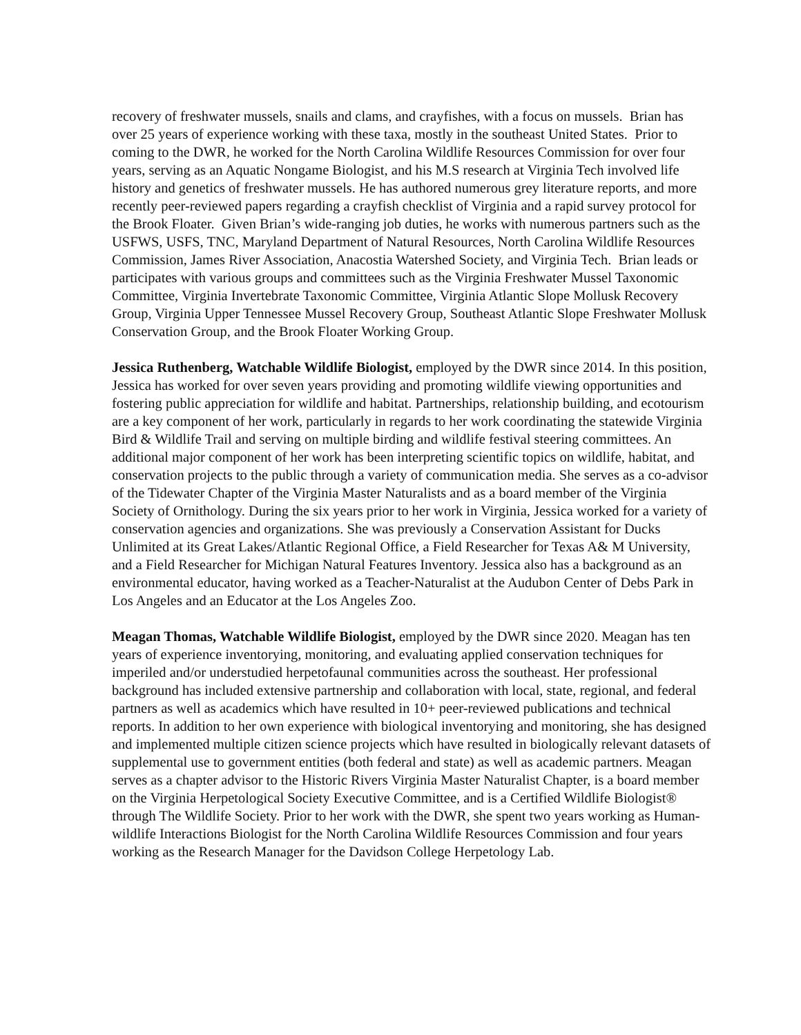recovery of freshwater mussels, snails and clams, and crayfishes, with a focus on mussels. Brian has over 25 years of experience working with these taxa, mostly in the southeast United States. Prior to coming to the DWR, he worked for the North Carolina Wildlife Resources Commission for over four years, serving as an Aquatic Nongame Biologist, and his M.S research at Virginia Tech involved life history and genetics of freshwater mussels. He has authored numerous grey literature reports, and more recently peer-reviewed papers regarding a crayfish checklist of Virginia and a rapid survey protocol for the Brook Floater. Given Brian’s wide-ranging job duties, he works with numerous partners such as the USFWS, USFS, TNC, Maryland Department of Natural Resources, North Carolina Wildlife Resources Commission, James River Association, Anacostia Watershed Society, and Virginia Tech. Brian leads or participates with various groups and committees such as the Virginia Freshwater Mussel Taxonomic Committee, Virginia Invertebrate Taxonomic Committee, Virginia Atlantic Slope Mollusk Recovery Group, Virginia Upper Tennessee Mussel Recovery Group, Southeast Atlantic Slope Freshwater Mollusk Conservation Group, and the Brook Floater Working Group.
Jessica Ruthenberg, Watchable Wildlife Biologist, employed by the DWR since 2014. In this position, Jessica has worked for over seven years providing and promoting wildlife viewing opportunities and fostering public appreciation for wildlife and habitat. Partnerships, relationship building, and ecotourism are a key component of her work, particularly in regards to her work coordinating the statewide Virginia Bird & Wildlife Trail and serving on multiple birding and wildlife festival steering committees. An additional major component of her work has been interpreting scientific topics on wildlife, habitat, and conservation projects to the public through a variety of communication media. She serves as a co-advisor of the Tidewater Chapter of the Virginia Master Naturalists and as a board member of the Virginia Society of Ornithology. During the six years prior to her work in Virginia, Jessica worked for a variety of conservation agencies and organizations. She was previously a Conservation Assistant for Ducks Unlimited at its Great Lakes/Atlantic Regional Office, a Field Researcher for Texas A& M University, and a Field Researcher for Michigan Natural Features Inventory. Jessica also has a background as an environmental educator, having worked as a Teacher-Naturalist at the Audubon Center of Debs Park in Los Angeles and an Educator at the Los Angeles Zoo.
Meagan Thomas, Watchable Wildlife Biologist, employed by the DWR since 2020. Meagan has ten years of experience inventorying, monitoring, and evaluating applied conservation techniques for imperiled and/or understudied herpetofaunal communities across the southeast. Her professional background has included extensive partnership and collaboration with local, state, regional, and federal partners as well as academics which have resulted in 10+ peer-reviewed publications and technical reports. In addition to her own experience with biological inventorying and monitoring, she has designed and implemented multiple citizen science projects which have resulted in biologically relevant datasets of supplemental use to government entities (both federal and state) as well as academic partners. Meagan serves as a chapter advisor to the Historic Rivers Virginia Master Naturalist Chapter, is a board member on the Virginia Herpetological Society Executive Committee, and is a Certified Wildlife Biologist® through The Wildlife Society. Prior to her work with the DWR, she spent two years working as Human-wildlife Interactions Biologist for the North Carolina Wildlife Resources Commission and four years working as the Research Manager for the Davidson College Herpetology Lab.